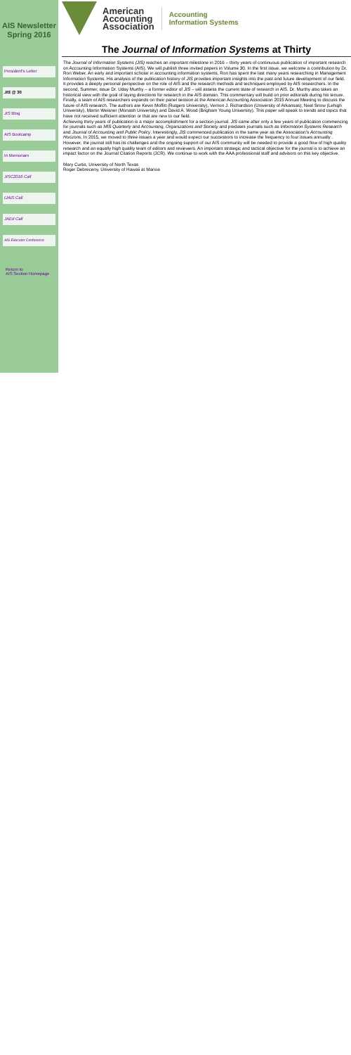AIS Newsletter
Spring 2016
President's Letter
JIS @ 30
JIS Blog
AIS Bootcamp
In Memoriam
JISC2016 Call
IJAIS Call
JAEd Call
AIS Educator Conference
Return to
AIS Section Homepage
American
Accounting
Association
Accounting
Information Systems
The Journal of Information Systems at Thirty
The Journal of Information Systems (JIS) reaches an important milestone in 2016 – thirty years of continuous publication of important research on Accounting Information Systems (AIS). We will publish three invited papers in Volume 30. In the first issue, we welcome a contribution by Dr. Ron Weber. An early and important scholar in accounting information systems, Ron has spent the last many years researching in Management Information Systems. His analysis of the publication history of JIS provides important insights into the past and future development of our field. It provides a deeply personal perspective on the role of AIS and the research methods and techniques employed by AIS researchers. In the second, Summer, issue Dr. Uday Murthy – a former editor of JIS – will assess the current state of research in AIS. Dr. Murthy also takes an historical view with the goal of laying directions for research in the AIS domain. This commentary will build on prior editorials during his tenure. Finally, a team of AIS researchers expands on their panel session at the American Accounting Association 2015 Annual Meeting to discuss the future of AIS research. The authors are Kevin Moffitt (Rutgers University), Vernon J. Richardson (University of Arkansas), Neal Snow (Lehigh University), Martin Weisner (Monash University) and David A. Wood (Brigham Young University). This paper will speak to trends and topics that have not received sufficient attention or that are new to our field.
Achieving thirty years of publication is a major accomplishment for a section journal. JIS came after only a few years of publication commencing for journals such as MIS Quarterly and Accounting, Organizations and Society and predates journals such as Information Systems Research and Journal of Accounting and Public Policy. Interestingly, JIS commenced publication in the same year as the Association's Accounting Horizons. In 2015, we moved to three issues a year and would expect our successors to increase the frequency to four issues annually . However, the journal still has its challenges and the ongoing support of our AIS community will be needed to provide a good flow of high quality research and an equally high quality team of editors and reviewers. An important strategic and tactical objective for the journal is to achieve an impact factor on the Journal Citation Reports (JCR). We continue to work with the AAA professional staff and advisors on this key objective.
Mary Curtis, University of North Texas
Roger Debreceny, University of Hawaii at Manoa